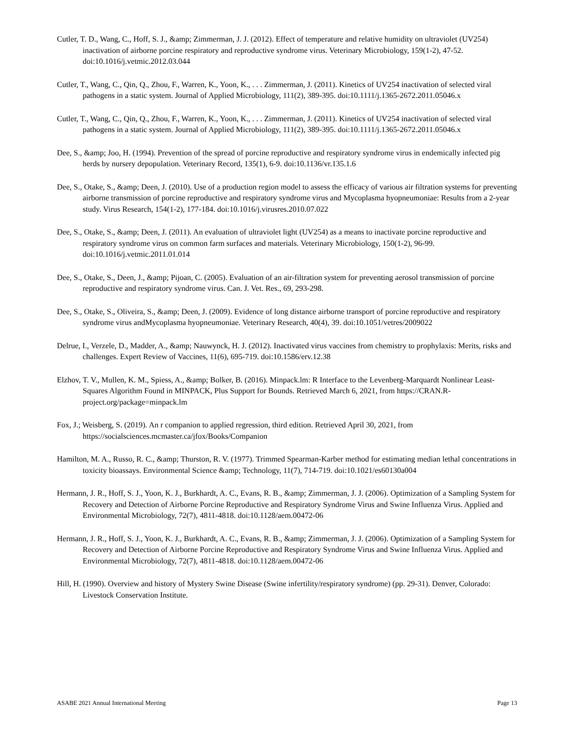Cutler, T. D., Wang, C., Hoff, S. J., &amp; Zimmerman, J. J. (2012). Effect of temperature and relative humidity on ultraviolet (UV254) inactivation of airborne porcine respiratory and reproductive syndrome virus. Veterinary Microbiology, 159(1-2), 47-52. doi:10.1016/j.vetmic.2012.03.044
Cutler, T., Wang, C., Qin, Q., Zhou, F., Warren, K., Yoon, K., . . . Zimmerman, J. (2011). Kinetics of UV254 inactivation of selected viral pathogens in a static system. Journal of Applied Microbiology, 111(2), 389-395. doi:10.1111/j.1365-2672.2011.05046.x
Cutler, T., Wang, C., Qin, Q., Zhou, F., Warren, K., Yoon, K., . . . Zimmerman, J. (2011). Kinetics of UV254 inactivation of selected viral pathogens in a static system. Journal of Applied Microbiology, 111(2), 389-395. doi:10.1111/j.1365-2672.2011.05046.x
Dee, S., &amp; Joo, H. (1994). Prevention of the spread of porcine reproductive and respiratory syndrome virus in endemically infected pig herds by nursery depopulation. Veterinary Record, 135(1), 6-9. doi:10.1136/vr.135.1.6
Dee, S., Otake, S., &amp; Deen, J. (2010). Use of a production region model to assess the efficacy of various air filtration systems for preventing airborne transmission of porcine reproductive and respiratory syndrome virus and Mycoplasma hyopneumoniae: Results from a 2-year study. Virus Research, 154(1-2), 177-184. doi:10.1016/j.virusres.2010.07.022
Dee, S., Otake, S., &amp; Deen, J. (2011). An evaluation of ultraviolet light (UV254) as a means to inactivate porcine reproductive and respiratory syndrome virus on common farm surfaces and materials. Veterinary Microbiology, 150(1-2), 96-99. doi:10.1016/j.vetmic.2011.01.014
Dee, S., Otake, S., Deen, J., &amp; Pijoan, C. (2005). Evaluation of an air-filtration system for preventing aerosol transmission of porcine reproductive and respiratory syndrome virus. Can. J. Vet. Res., 69, 293-298.
Dee, S., Otake, S., Oliveira, S., &amp; Deen, J. (2009). Evidence of long distance airborne transport of porcine reproductive and respiratory syndrome virus andMycoplasma hyopneumoniae. Veterinary Research, 40(4), 39. doi:10.1051/vetres/2009022
Delrue, I., Verzele, D., Madder, A., &amp; Nauwynck, H. J. (2012). Inactivated virus vaccines from chemistry to prophylaxis: Merits, risks and challenges. Expert Review of Vaccines, 11(6), 695-719. doi:10.1586/erv.12.38
Elzhov, T. V., Mullen, K. M., Spiess, A., &amp; Bolker, B. (2016). Minpack.lm: R Interface to the Levenberg-Marquardt Nonlinear Least-Squares Algorithm Found in MINPACK, Plus Support for Bounds. Retrieved March 6, 2021, from https://CRAN.R-project.org/package=minpack.lm
Fox, J.; Weisberg, S. (2019). An r companion to applied regression, third edition. Retrieved April 30, 2021, from https://socialsciences.mcmaster.ca/jfox/Books/Companion
Hamilton, M. A., Russo, R. C., &amp; Thurston, R. V. (1977). Trimmed Spearman-Karber method for estimating median lethal concentrations in toxicity bioassays. Environmental Science &amp; Technology, 11(7), 714-719. doi:10.1021/es60130a004
Hermann, J. R., Hoff, S. J., Yoon, K. J., Burkhardt, A. C., Evans, R. B., &amp; Zimmerman, J. J. (2006). Optimization of a Sampling System for Recovery and Detection of Airborne Porcine Reproductive and Respiratory Syndrome Virus and Swine Influenza Virus. Applied and Environmental Microbiology, 72(7), 4811-4818. doi:10.1128/aem.00472-06
Hermann, J. R., Hoff, S. J., Yoon, K. J., Burkhardt, A. C., Evans, R. B., &amp; Zimmerman, J. J. (2006). Optimization of a Sampling System for Recovery and Detection of Airborne Porcine Reproductive and Respiratory Syndrome Virus and Swine Influenza Virus. Applied and Environmental Microbiology, 72(7), 4811-4818. doi:10.1128/aem.00472-06
Hill, H. (1990). Overview and history of Mystery Swine Disease (Swine infertility/respiratory syndrome) (pp. 29-31). Denver, Colorado: Livestock Conservation Institute.
ASABE 2021 Annual International Meeting Page 13